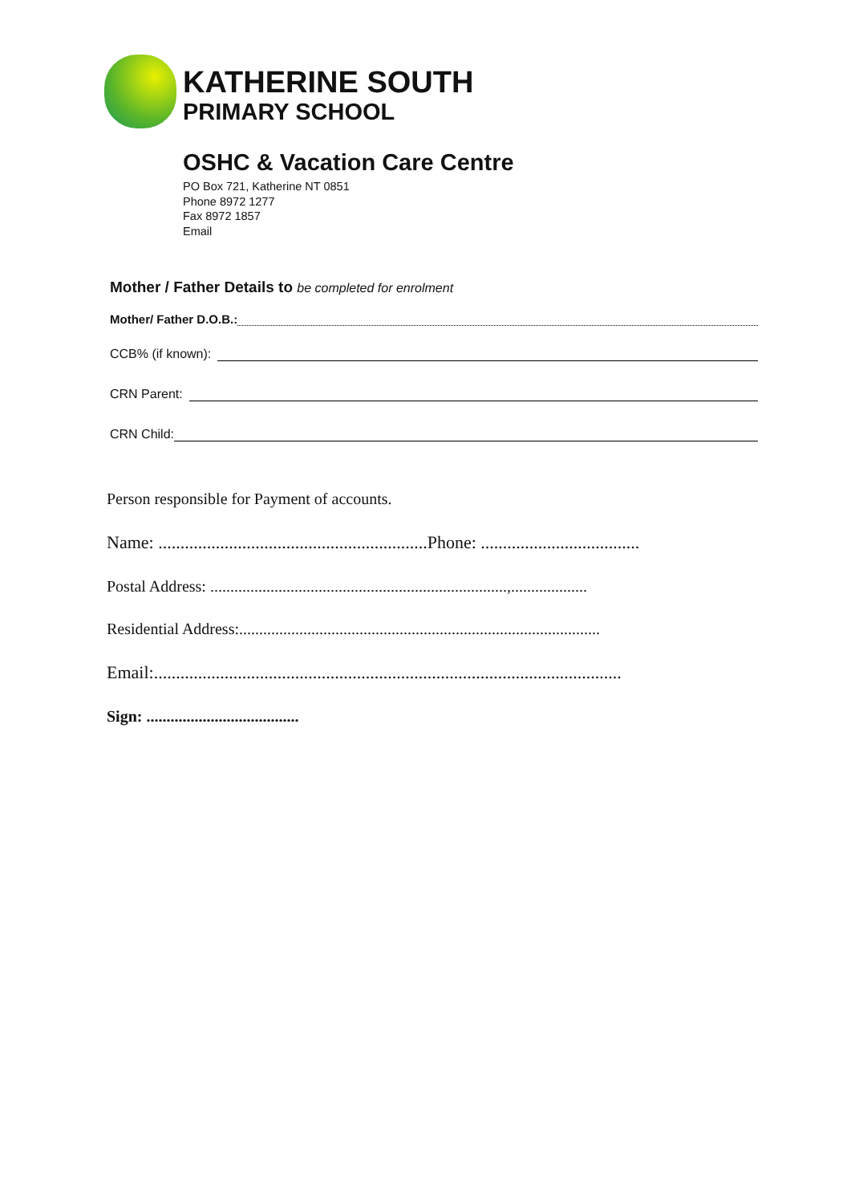KATHERINE SOUTH
PRIMARY SCHOOL
OSHC & Vacation Care Centre
PO Box 721, Katherine NT 0851
Phone 8972 1277
Fax 8972 1857
Email
Mother / Father Details to be completed for enrolment
Mother/ Father D.O.B.:
CCB% (if known):
CRN Parent:
CRN Child:
Person responsible for Payment of accounts.
Name: .............................................................Phone: ....................................
Postal Address: ..........................................................................,...................
Residential Address:..........................................................................................
Email:..........................................................................................................
Sign: ......................................